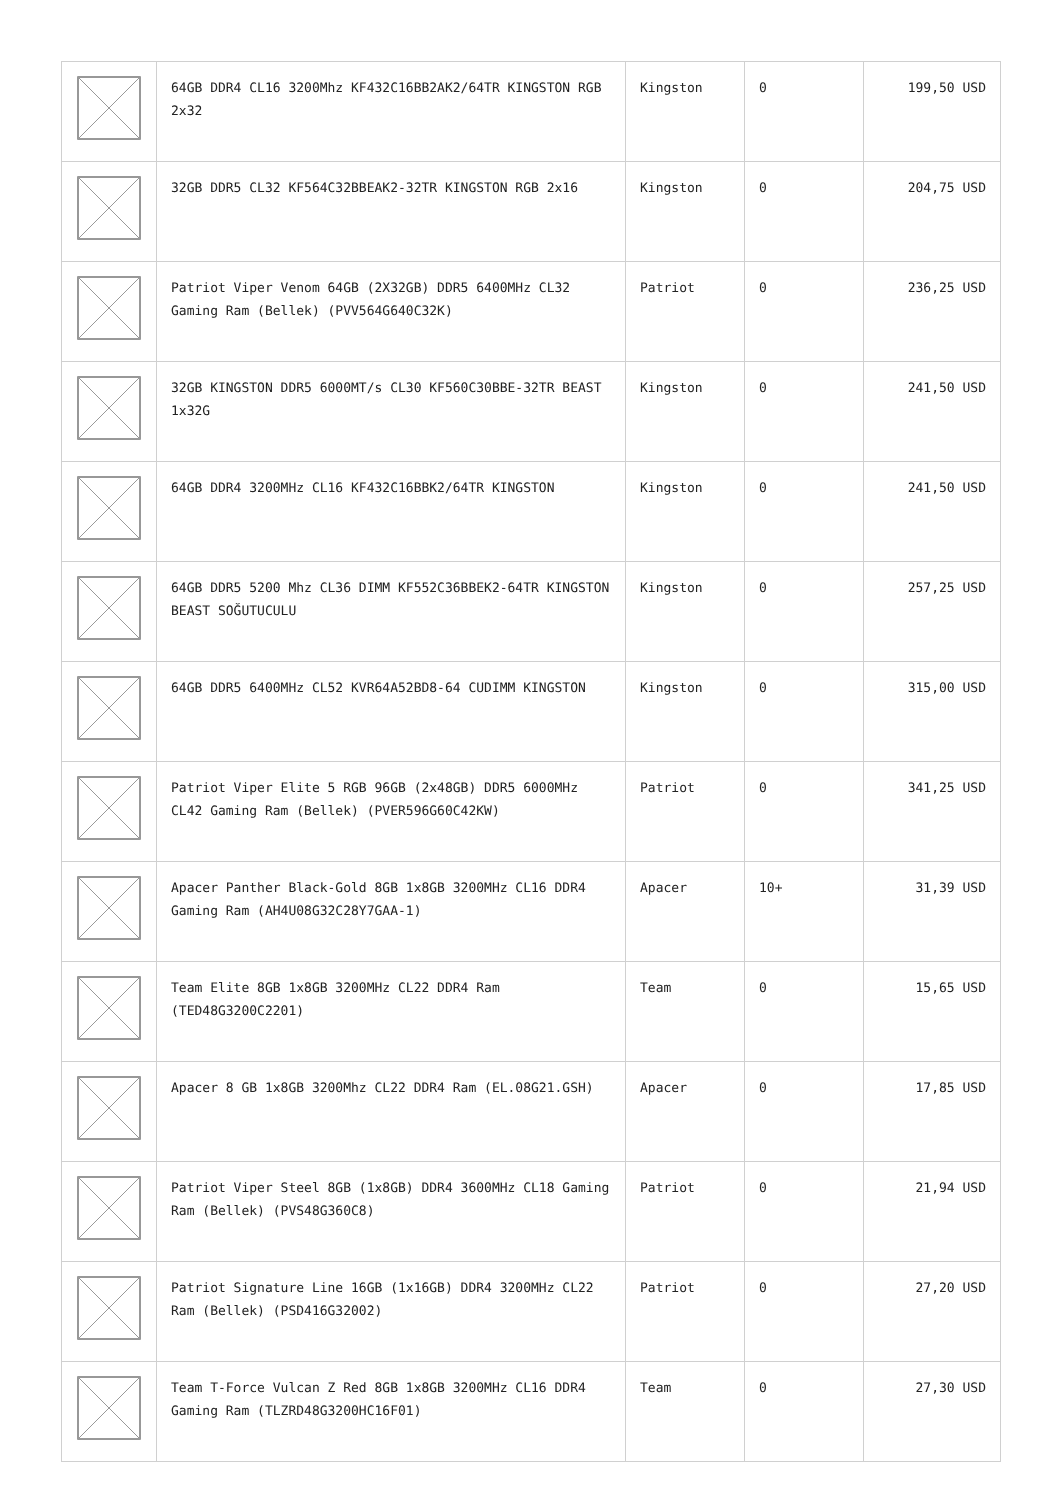| | 64GB DDR4 CL16 3200Mhz KF432C16BB2AK2/64TR KINGSTON RGB 2x32 | Kingston | 0 | 199,50 USD |
| | 32GB DDR5 CL32 KF564C32BBEAK2-32TR KINGSTON RGB 2x16 | Kingston | 0 | 204,75 USD |
| | Patriot Viper Venom 64GB (2X32GB) DDR5 6400MHz CL32 Gaming Ram (Bellek) (PVV564G640C32K) | Patriot | 0 | 236,25 USD |
| | 32GB KINGSTON DDR5 6000MT/s CL30 KF560C30BBE-32TR BEAST 1x32G | Kingston | 0 | 241,50 USD |
| | 64GB DDR4 3200MHz CL16 KF432C16BBK2/64TR KINGSTON | Kingston | 0 | 241,50 USD |
| | 64GB DDR5 5200 Mhz CL36 DIMM KF552C36BBEK2-64TR KINGSTON BEAST SOĞUTUCULU | Kingston | 0 | 257,25 USD |
| | 64GB DDR5 6400MHz CL52 KVR64A52BD8-64 CUDIMM KINGSTON | Kingston | 0 | 315,00 USD |
| | Patriot Viper Elite 5 RGB 96GB (2x48GB) DDR5 6000MHz CL42 Gaming Ram (Bellek) (PVER596G60C42KW) | Patriot | 0 | 341,25 USD |
| | Apacer Panther Black-Gold 8GB 1x8GB 3200MHz CL16 DDR4 Gaming Ram (AH4U08G32C28Y7GAA-1) | Apacer | 10+ | 31,39 USD |
| | Team Elite 8GB 1x8GB 3200MHz CL22 DDR4 Ram (TED48G3200C2201) | Team | 0 | 15,65 USD |
| | Apacer 8 GB 1x8GB 3200Mhz CL22 DDR4 Ram (EL.08G21.GSH) | Apacer | 0 | 17,85 USD |
| | Patriot Viper Steel 8GB (1x8GB) DDR4 3600MHz CL18 Gaming Ram (Bellek) (PVS48G360C8) | Patriot | 0 | 21,94 USD |
| | Patriot Signature Line 16GB (1x16GB) DDR4 3200MHz CL22 Ram (Bellek) (PSD416G32002) | Patriot | 0 | 27,20 USD |
| | Team T-Force Vulcan Z Red 8GB 1x8GB 3200MHz CL16 DDR4 Gaming Ram (TLZRD48G3200HC16F01) | Team | 0 | 27,30 USD |